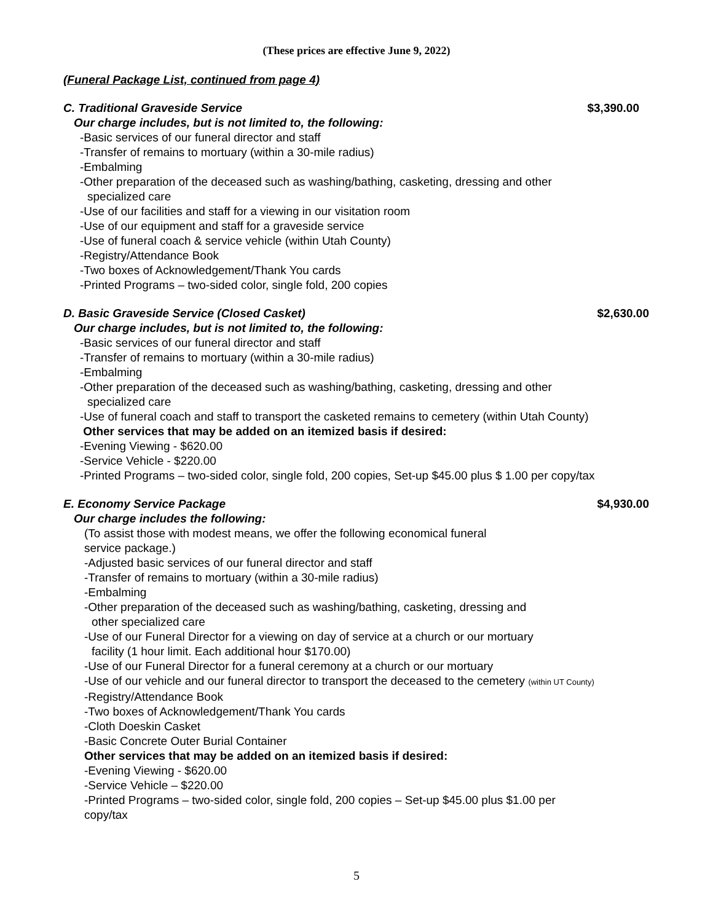(These prices are effective June 9, 2022)
(Funeral Package List, continued from page 4)
C. Traditional Graveside Service $3,390.00
Our charge includes, but is not limited to, the following:
-Basic services of our funeral director and staff
-Transfer of remains to mortuary (within a 30-mile radius)
-Embalming
-Other preparation of the deceased such as washing/bathing, casketing, dressing and other
specialized care
-Use of our facilities and staff for a viewing in our visitation room
-Use of our equipment and staff for a graveside service
-Use of funeral coach & service vehicle (within Utah County)
-Registry/Attendance Book
-Two boxes of Acknowledgement/Thank You cards
-Printed Programs – two-sided color, single fold, 200 copies
D. Basic Graveside Service (Closed Casket) $2,630.00
Our charge includes, but is not limited to, the following:
-Basic services of our funeral director and staff
-Transfer of remains to mortuary (within a 30-mile radius)
-Embalming
-Other preparation of the deceased such as washing/bathing, casketing, dressing and other
specialized care
-Use of funeral coach and staff to transport the casketed remains to cemetery (within Utah County)
Other services that may be added on an itemized basis if desired:
-Evening Viewing - $620.00
-Service Vehicle - $220.00
-Printed Programs – two-sided color, single fold, 200 copies, Set-up $45.00 plus $ 1.00 per copy/tax
E. Economy Service Package $4,930.00
Our charge includes the following:
(To assist those with modest means, we offer the following economical funeral
service package.)
-Adjusted basic services of our funeral director and staff
-Transfer of remains to mortuary (within a 30-mile radius)
-Embalming
-Other preparation of the deceased such as washing/bathing, casketing, dressing and
other specialized care
-Use of our Funeral Director for a viewing on day of service at a church or our mortuary
facility (1 hour limit. Each additional hour $170.00)
-Use of our Funeral Director for a funeral ceremony at a church or our mortuary
-Use of our vehicle and our funeral director to transport the deceased to the cemetery (within UT County)
-Registry/Attendance Book
-Two boxes of Acknowledgement/Thank You cards
-Cloth Doeskin Casket
-Basic Concrete Outer Burial Container
Other services that may be added on an itemized basis if desired:
-Evening Viewing - $620.00
-Service Vehicle – $220.00
-Printed Programs – two-sided color, single fold, 200 copies – Set-up $45.00 plus $1.00 per
copy/tax
5